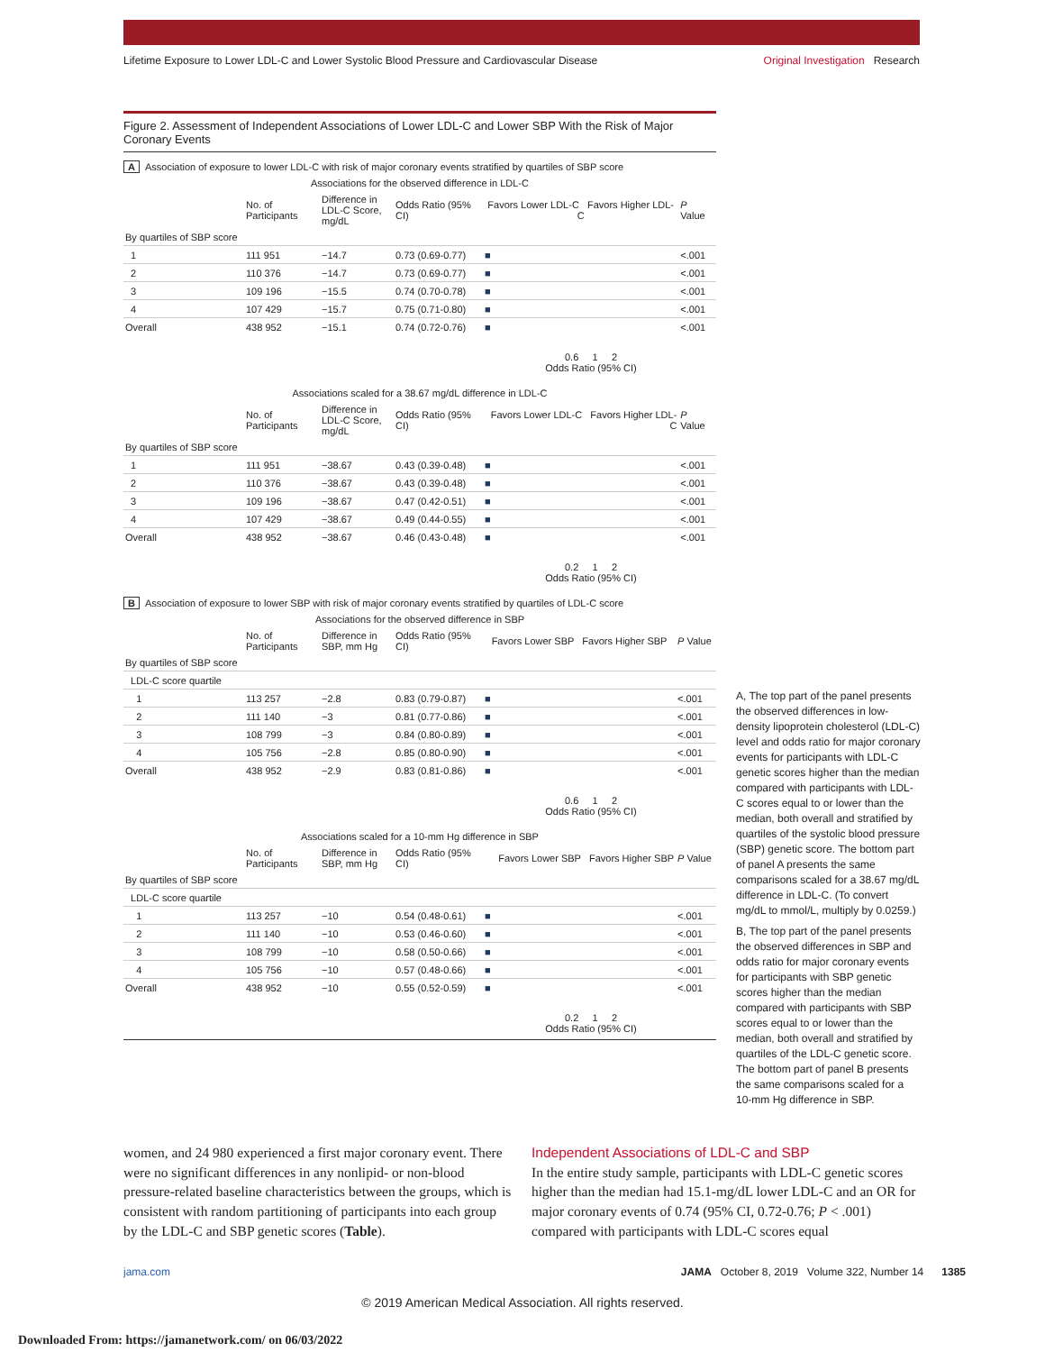Lifetime Exposure to Lower LDL-C and Lower Systolic Blood Pressure and Cardiovascular Disease Original Investigation Research
Figure 2. Assessment of Independent Associations of Lower LDL-C and Lower SBP With the Risk of Major Coronary Events
A Association of exposure to lower LDL-C with risk of major coronary events stratified by quartiles of SBP score
Associations for the observed difference in LDL-C
| | No. of Participants | Difference in LDL-C Score, mg/dL | Odds Ratio (95% CI) | Favors Lower LDL-C Favors Higher LDL-C | P Value |
| --- | --- | --- | --- | --- | --- |
| By quartiles of SBP score | | | | | |
| 1 | 111 951 | −14.7 | 0.73 (0.69-0.77) | ■ | <.001 |
| 2 | 110 376 | −14.7 | 0.73 (0.69-0.77) | ■ | <.001 |
| 3 | 109 196 | −15.5 | 0.74 (0.70-0.78) | ■ | <.001 |
| 4 | 107 429 | −15.7 | 0.75 (0.71-0.80) | ■ | <.001 |
| Overall | 438 952 | −15.1 | 0.74 (0.72-0.76) | ■ | <.001 |
0.6 1 2
Odds Ratio (95% CI)
Associations scaled for a 38.67 mg/dL difference in LDL-C
| | No. of Participants | Difference in LDL-C Score, mg/dL | Odds Ratio (95% CI) | Favors Lower LDL-C Favors Higher LDL-C | P Value |
| --- | --- | --- | --- | --- | --- |
| By quartiles of SBP score | | | | | |
| 1 | 111 951 | −38.67 | 0.43 (0.39-0.48) | ■ | <.001 |
| 2 | 110 376 | −38.67 | 0.43 (0.39-0.48) | ■ | <.001 |
| 3 | 109 196 | −38.67 | 0.47 (0.42-0.51) | ■ | <.001 |
| 4 | 107 429 | −38.67 | 0.49 (0.44-0.55) | ■ | <.001 |
| Overall | 438 952 | −38.67 | 0.46 (0.43-0.48) | ■ | <.001 |
0.2 1 2
Odds Ratio (95% CI)
B Association of exposure to lower SBP with risk of major coronary events stratified by quartiles of LDL-C score
Associations for the observed difference in SBP
| | No. of Participants | Difference in SBP, mm Hg | Odds Ratio (95% CI) | Favors Lower SBP Favors Higher SBP | P Value |
| --- | --- | --- | --- | --- | --- |
| By quartiles of SBP score | | | | | |
| LDL-C score quartile | | | | | |
| 1 | 113 257 | −2.8 | 0.83 (0.79-0.87) | ■ | <.001 |
| 2 | 111 140 | −3 | 0.81 (0.77-0.86) | ■ | <.001 |
| 3 | 108 799 | −3 | 0.84 (0.80-0.89) | ■ | <.001 |
| 4 | 105 756 | −2.8 | 0.85 (0.80-0.90) | ■ | <.001 |
| Overall | 438 952 | −2.9 | 0.83 (0.81-0.86) | ■ | <.001 |
0.6 1 2
Odds Ratio (95% CI)
Associations scaled for a 10-mm Hg difference in SBP
| | No. of Participants | Difference in SBP, mm Hg | Odds Ratio (95% CI) | Favors Lower SBP Favors Higher SBP | P Value |
| --- | --- | --- | --- | --- | --- |
| By quartiles of SBP score | | | | | |
| LDL-C score quartile | | | | | |
| 1 | 113 257 | −10 | 0.54 (0.48-0.61) | ■ | <.001 |
| 2 | 111 140 | −10 | 0.53 (0.46-0.60) | ■ | <.001 |
| 3 | 108 799 | −10 | 0.58 (0.50-0.66) | ■ | <.001 |
| 4 | 105 756 | −10 | 0.57 (0.48-0.66) | ■ | <.001 |
| Overall | 438 952 | −10 | 0.55 (0.52-0.59) | ■ | <.001 |
0.2 1 2
Odds Ratio (95% CI)
A, The top part of the panel presents the observed differences in low-density lipoprotein cholesterol (LDL-C) level and odds ratio for major coronary events for participants with LDL-C genetic scores higher than the median compared with participants with LDL-C scores equal to or lower than the median, both overall and stratified by quartiles of the systolic blood pressure (SBP) genetic score. The bottom part of panel A presents the same comparisons scaled for a 38.67 mg/dL difference in LDL-C. (To convert mg/dL to mmol/L, multiply by 0.0259.)
B, The top part of the panel presents the observed differences in SBP and odds ratio for major coronary events for participants with SBP genetic scores higher than the median compared with participants with SBP scores equal to or lower than the median, both overall and stratified by quartiles of the LDL-C genetic score. The bottom part of panel B presents the same comparisons scaled for a 10-mm Hg difference in SBP.
women, and 24 980 experienced a first major coronary event. There were no significant differences in any nonlipid- or non-blood pressure-related baseline characteristics between the groups, which is consistent with random partitioning of participants into each group by the LDL-C and SBP genetic scores (Table).
Independent Associations of LDL-C and SBP
In the entire study sample, participants with LDL-C genetic scores higher than the median had 15.1-mg/dL lower LDL-C and an OR for major coronary events of 0.74 (95% CI, 0.72-0.76; P < .001) compared with participants with LDL-C scores equal
jama.com JAMA October 8, 2019 Volume 322, Number 14 1385
© 2019 American Medical Association. All rights reserved.
Downloaded From: https://jamanetwork.com/ on 06/03/2022